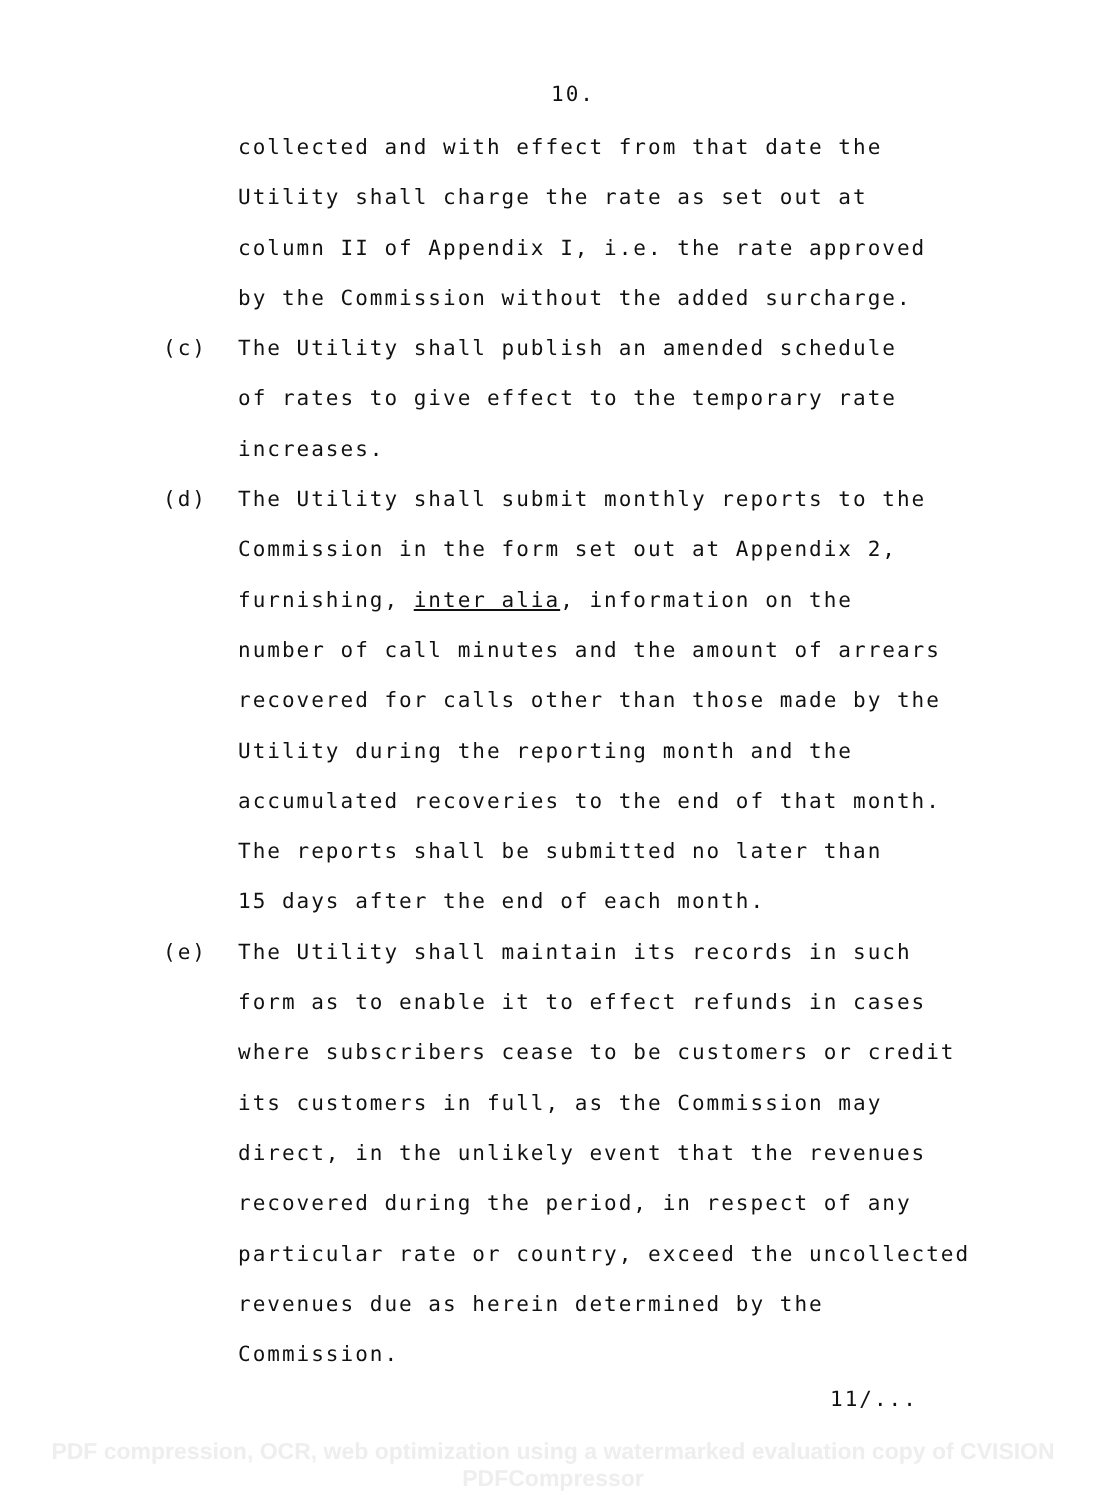10.
collected and with effect from that date the
Utility shall charge the rate as set out at
column II of Appendix I, i.e. the rate approved
by the Commission without the added surcharge.
(c) The Utility shall publish an amended schedule
of rates to give effect to the temporary rate
increases.
(d) The Utility shall submit monthly reports to the
Commission in the form set out at Appendix 2,
furnishing, inter alia, information on the
number of call minutes and the amount of arrears
recovered for calls other than those made by the
Utility during the reporting month and the
accumulated recoveries to the end of that month.
The reports shall be submitted no later than
15 days after the end of each month.
(e) The Utility shall maintain its records in such
form as to enable it to effect refunds in cases
where subscribers cease to be customers or credit
its customers in full, as the Commission may
direct, in the unlikely event that the revenues
recovered during the period, in respect of any
particular rate or country, exceed the uncollected
revenues due as herein determined by the
Commission.
11/...
PDF compression, OCR, web optimization using a watermarked evaluation copy of CVISION PDFCompressor